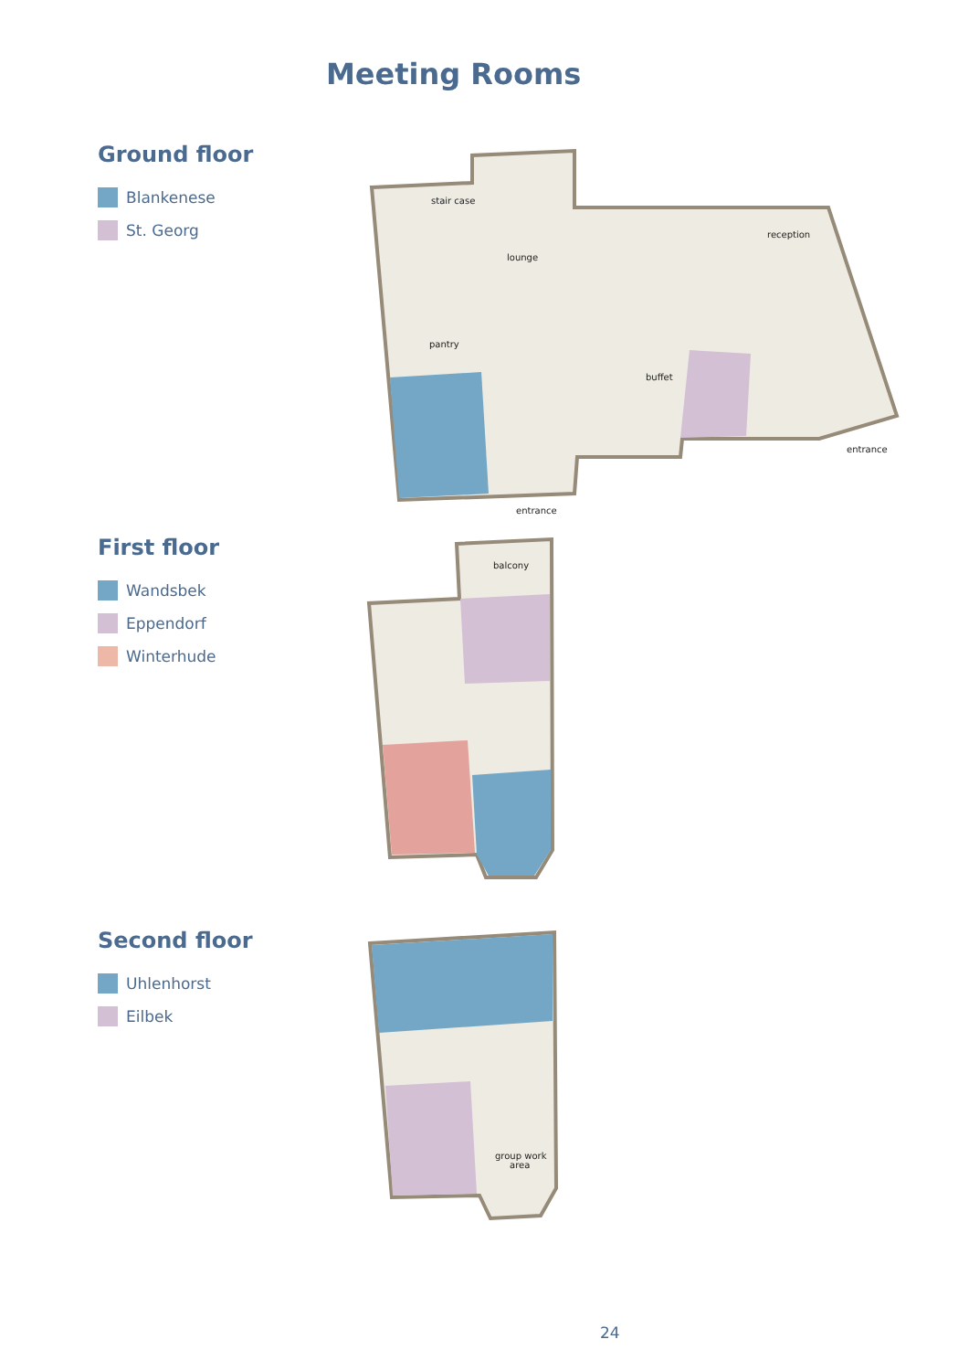Meeting Rooms
Ground floor
Blankenese
St. Georg
stair case
lounge
pantry
buffet
reception
entrance
entrance
First floor
Wandsbek
Eppendorf
Winterhude
balcony
Second floor
Uhlenhorst
Eilbek
group work
area
24